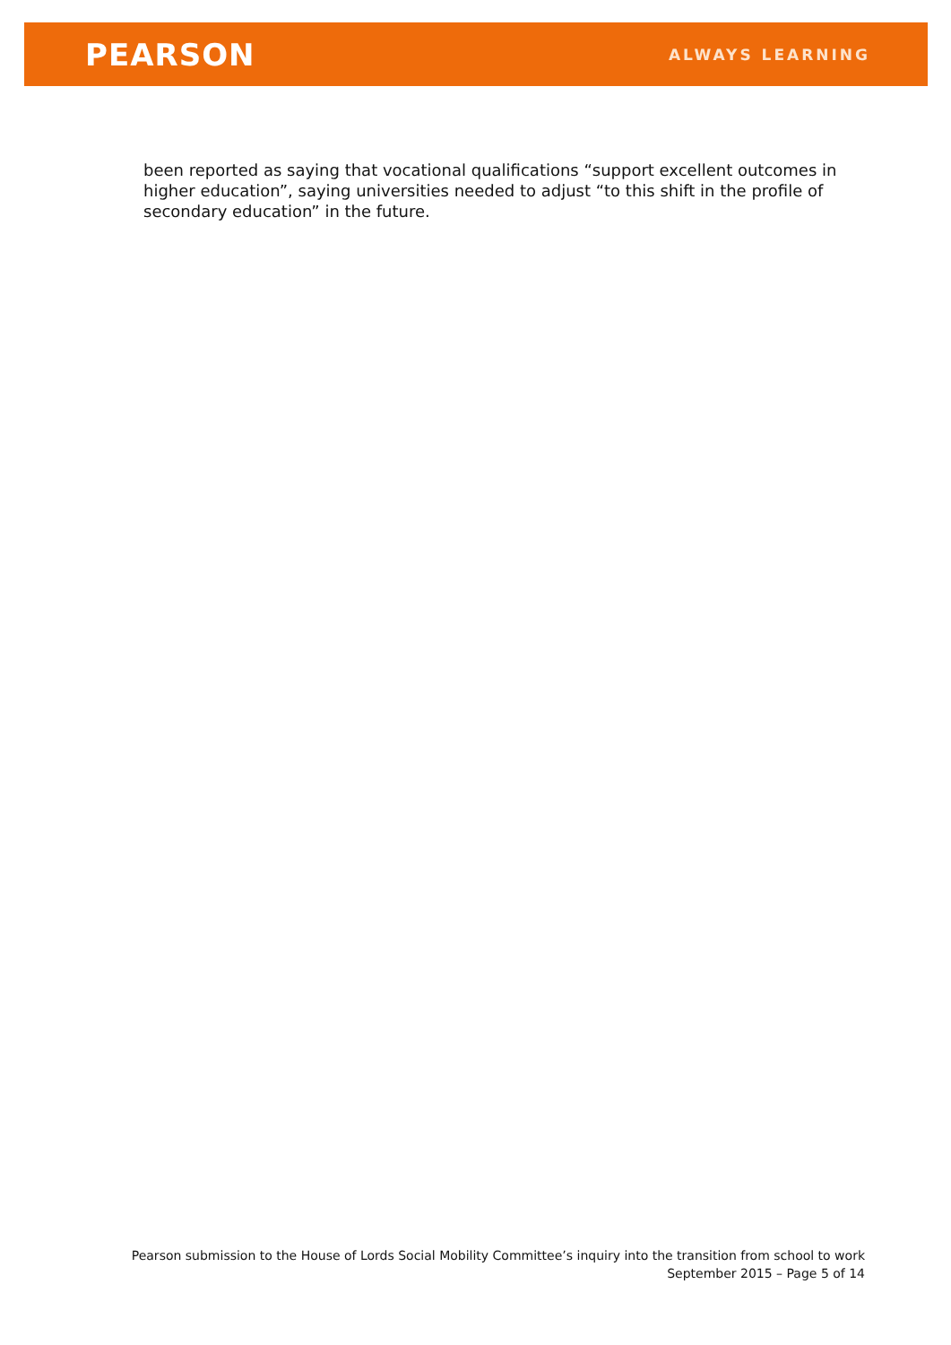PEARSON
ALWAYS LEARNING
been reported as saying that vocational qualifications “support excellent outcomes in higher education”, saying universities needed to adjust “to this shift in the profile of secondary education” in the future.
Pearson submission to the House of Lords Social Mobility Committee’s inquiry into the transition from school to work
September 2015 – Page 5 of 14